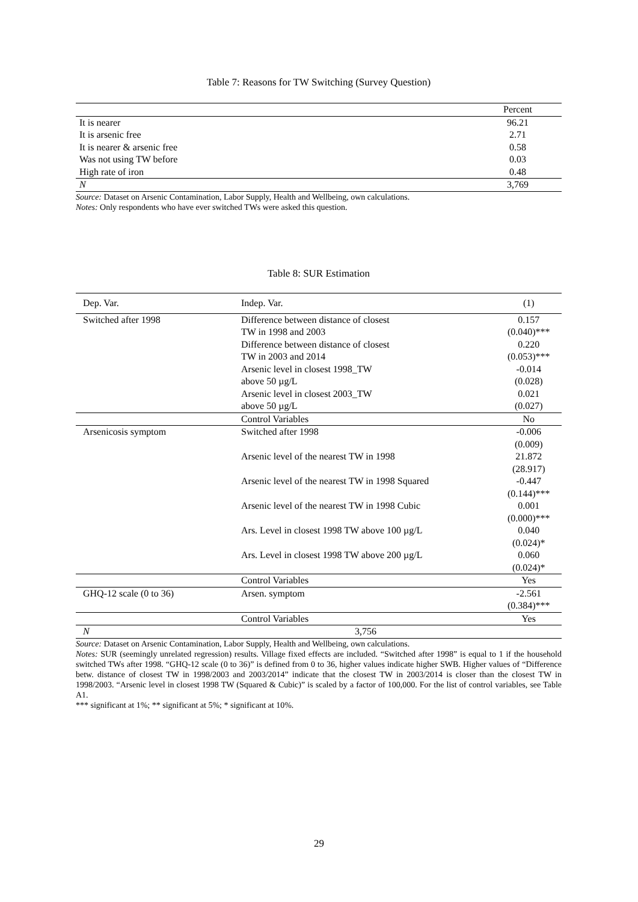Table 7: Reasons for TW Switching (Survey Question)
| | Percent |
| --- | --- |
| It is nearer | 96.21 |
| It is arsenic free | 2.71 |
| It is nearer & arsenic free | 0.58 |
| Was not using TW before | 0.03 |
| High rate of iron | 0.48 |
| N | 3,769 |
Source: Dataset on Arsenic Contamination, Labor Supply, Health and Wellbeing, own calculations.
Notes: Only respondents who have ever switched TWs were asked this question.
Table 8: SUR Estimation
| Dep. Var. | Indep. Var. | (1) |
| Switched after 1998 | Difference between distance of closest | 0.157 |
| | TW in 1998 and 2003 | (0.040)*** |
| | Difference between distance of closest | 0.220 |
| | TW in 2003 and 2014 | (0.053)*** |
| | Arsenic level in closest 1998_TW | -0.014 |
| | above 50 µg/L | (0.028) |
| | Arsenic level in closest 2003_TW | 0.021 |
| | above 50 µg/L | (0.027) |
| | Control Variables | No |
| Arsenicosis symptom | Switched after 1998 | -0.006 |
| | | (0.009) |
| | Arsenic level of the nearest TW in 1998 | 21.872 |
| | | (28.917) |
| | Arsenic level of the nearest TW in 1998 Squared | -0.447 |
| | | (0.144)*** |
| | Arsenic level of the nearest TW in 1998 Cubic | 0.001 |
| | | (0.000)*** |
| | Ars. Level in closest 1998 TW above 100 µg/L | 0.040 |
| | | (0.024)* |
| | Ars. Level in closest 1998 TW above 200 µg/L | 0.060 |
| | | (0.024)* |
| | Control Variables | Yes |
| GHQ-12 scale (0 to 36) | Arsen. symptom | -2.561 |
| | | (0.384)*** |
| | Control Variables | Yes |
| N | 3,756 | |
Source: Dataset on Arsenic Contamination, Labor Supply, Health and Wellbeing, own calculations.
Notes: SUR (seemingly unrelated regression) results. Village fixed effects are included. “Switched after 1998” is equal to 1 if the household switched TWs after 1998. “GHQ-12 scale (0 to 36)” is defined from 0 to 36, higher values indicate higher SWB. Higher values of “Difference betw. distance of closest TW in 1998/2003 and 2003/2014” indicate that the closest TW in 2003/2014 is closer than the closest TW in 1998/2003. “Arsenic level in closest 1998 TW (Squared & Cubic)” is scaled by a factor of 100,000. For the list of control variables, see Table A1.
*** significant at 1%; ** significant at 5%; * significant at 10%.
29